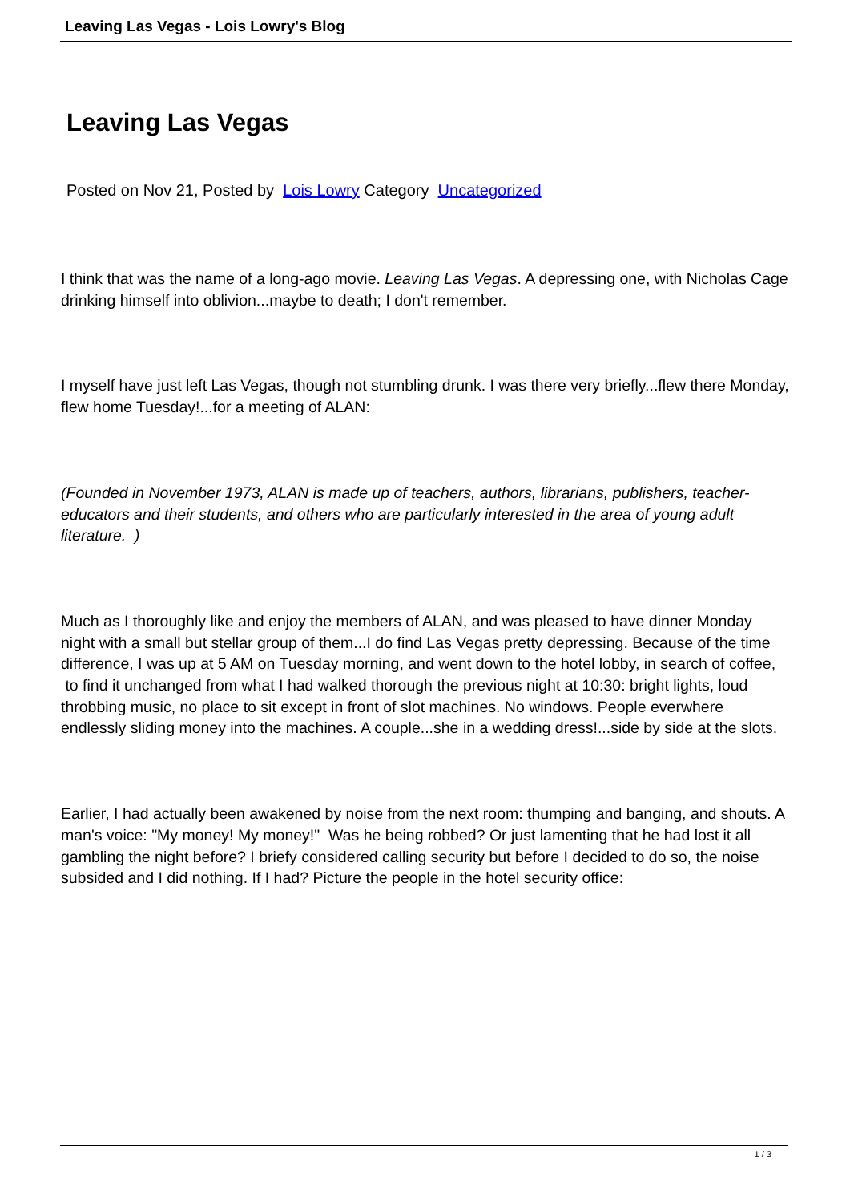Leaving Las Vegas - Lois Lowry's Blog
Leaving Las Vegas
Posted on Nov 21, Posted by Lois Lowry Category Uncategorized
I think that was the name of a long-ago movie. Leaving Las Vegas. A depressing one, with Nicholas Cage drinking himself into oblivion...maybe to death; I don't remember.
I myself have just left Las Vegas, though not stumbling drunk. I was there very briefly...flew there Monday, flew home Tuesday!...for a meeting of ALAN:
(Founded in November 1973, ALAN is made up of teachers, authors, librarians, publishers, teacher-educators and their students, and others who are particularly interested in the area of young adult literature. )
Much as I thoroughly like and enjoy the members of ALAN, and was pleased to have dinner Monday night with a small but stellar group of them...I do find Las Vegas pretty depressing. Because of the time difference, I was up at 5 AM on Tuesday morning, and went down to the hotel lobby, in search of coffee, to find it unchanged from what I had walked thorough the previous night at 10:30: bright lights, loud throbbing music, no place to sit except in front of slot machines. No windows. People everwhere endlessly sliding money into the machines. A couple...she in a wedding dress!...side by side at the slots.
Earlier, I had actually been awakened by noise from the next room: thumping and banging, and shouts. A man's voice: "My money! My money!" Was he being robbed? Or just lamenting that he had lost it all gambling the night before? I briefy considered calling security but before I decided to do so, the noise subsided and I did nothing. If I had? Picture the people in the hotel security office:
1 / 3